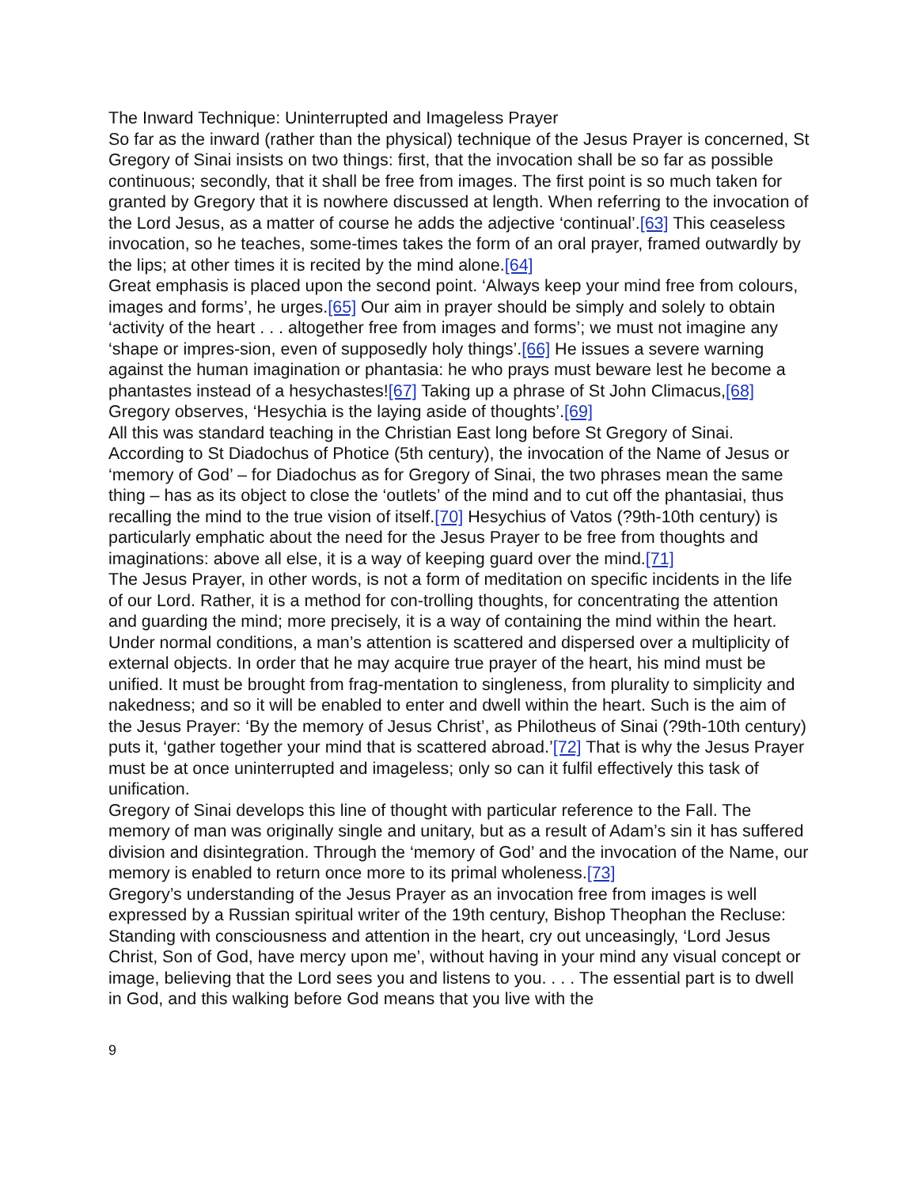The Inward Technique: Uninterrupted and Imageless Prayer
So far as the inward (rather than the physical) technique of the Jesus Prayer is concerned, St Gregory of Sinai insists on two things: first, that the invocation shall be so far as possible continuous; secondly, that it shall be free from images. The first point is so much taken for granted by Gregory that it is nowhere discussed at length. When referring to the invocation of the Lord Jesus, as a matter of course he adds the adjective ‘continual’.[63] This ceaseless invocation, so he teaches, some-times takes the form of an oral prayer, framed outwardly by the lips; at other times it is recited by the mind alone.[64]
Great emphasis is placed upon the second point. ‘Always keep your mind free from colours, images and forms’, he urges.[65] Our aim in prayer should be simply and solely to obtain ‘activity of the heart . . . altogether free from images and forms’; we must not imagine any ‘shape or impres-sion, even of supposedly holy things’.[66] He issues a severe warning against the human imagination or phantasia: he who prays must beware lest he become a phantastes instead of a hesychastes![67] Taking up a phrase of St John Climacus,[68] Gregory observes, ‘Hesychia is the laying aside of thoughts’.[69]
All this was standard teaching in the Christian East long before St Gregory of Sinai. According to St Diadochus of Photice (5th century), the invocation of the Name of Jesus or ‘memory of God’ – for Diadochus as for Gregory of Sinai, the two phrases mean the same thing – has as its object to close the ‘outlets’ of the mind and to cut off the phantasiai, thus recalling the mind to the true vision of itself.[70] Hesychius of Vatos (?9th-10th century) is particularly emphatic about the need for the Jesus Prayer to be free from thoughts and imaginations: above all else, it is a way of keeping guard over the mind.[71]
The Jesus Prayer, in other words, is not a form of meditation on specific incidents in the life of our Lord. Rather, it is a method for con-trolling thoughts, for concentrating the attention and guarding the mind; more precisely, it is a way of containing the mind within the heart. Under normal conditions, a man’s attention is scattered and dispersed over a multiplicity of external objects. In order that he may acquire true prayer of the heart, his mind must be unified. It must be brought from frag-mentation to singleness, from plurality to simplicity and nakedness; and so it will be enabled to enter and dwell within the heart. Such is the aim of the Jesus Prayer: ‘By the memory of Jesus Christ’, as Philotheus of Sinai (?9th-10th century) puts it, ‘gather together your mind that is scattered abroad.’[72] That is why the Jesus Prayer must be at once uninterrupted and imageless; only so can it fulfil effectively this task of unification.
Gregory of Sinai develops this line of thought with particular reference to the Fall. The memory of man was originally single and unitary, but as a result of Adam’s sin it has suffered division and disintegration. Through the ‘memory of God’ and the invocation of the Name, our memory is enabled to return once more to its primal wholeness.[73]
Gregory’s understanding of the Jesus Prayer as an invocation free from images is well expressed by a Russian spiritual writer of the 19th century, Bishop Theophan the Recluse:
Standing with consciousness and attention in the heart, cry out unceasingly, ‘Lord Jesus Christ, Son of God, have mercy upon me’, without having in your mind any visual concept or image, believing that the Lord sees you and listens to you. . . . The essential part is to dwell in God, and this walking before God means that you live with the
9